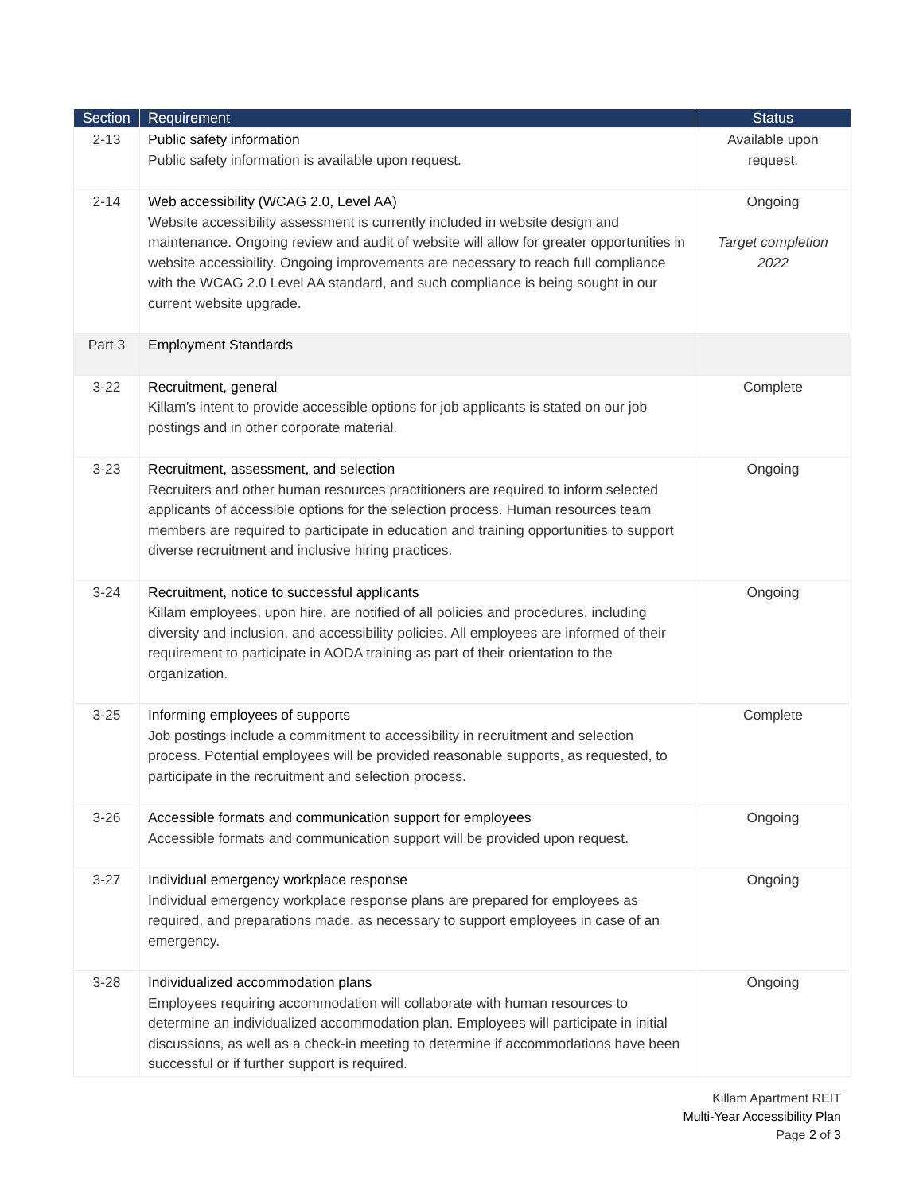| Section | Requirement | Status |
| --- | --- | --- |
| 2-13 | Public safety information Public safety information is available upon request. | Available upon request. |
| 2-14 | Web accessibility (WCAG 2.0, Level AA) Website accessibility assessment is currently included in website design and maintenance. Ongoing review and audit of website will allow for greater opportunities in website accessibility. Ongoing improvements are necessary to reach full compliance with the WCAG 2.0 Level AA standard, and such compliance is being sought in our current website upgrade. | Ongoing Target completion 2022 |
| Part 3 | Employment Standards | |
| 3-22 | Recruitment, general Killam’s intent to provide accessible options for job applicants is stated on our job postings and in other corporate material. | Complete |
| 3-23 | Recruitment, assessment, and selection Recruiters and other human resources practitioners are required to inform selected applicants of accessible options for the selection process. Human resources team members are required to participate in education and training opportunities to support diverse recruitment and inclusive hiring practices. | Ongoing |
| 3-24 | Recruitment, notice to successful applicants Killam employees, upon hire, are notified of all policies and procedures, including diversity and inclusion, and accessibility policies. All employees are informed of their requirement to participate in AODA training as part of their orientation to the organization. | Ongoing |
| 3-25 | Informing employees of supports Job postings include a commitment to accessibility in recruitment and selection process. Potential employees will be provided reasonable supports, as requested, to participate in the recruitment and selection process. | Complete |
| 3-26 | Accessible formats and communication support for employees Accessible formats and communication support will be provided upon request. | Ongoing |
| 3-27 | Individual emergency workplace response Individual emergency workplace response plans are prepared for employees as required, and preparations made, as necessary to support employees in case of an emergency. | Ongoing |
| 3-28 | Individualized accommodation plans Employees requiring accommodation will collaborate with human resources to determine an individualized accommodation plan. Employees will participate in initial discussions, as well as a check-in meeting to determine if accommodations have been successful or if further support is required. | Ongoing |
Killam Apartment REIT
Multi-Year Accessibility Plan
Page 2 of 3